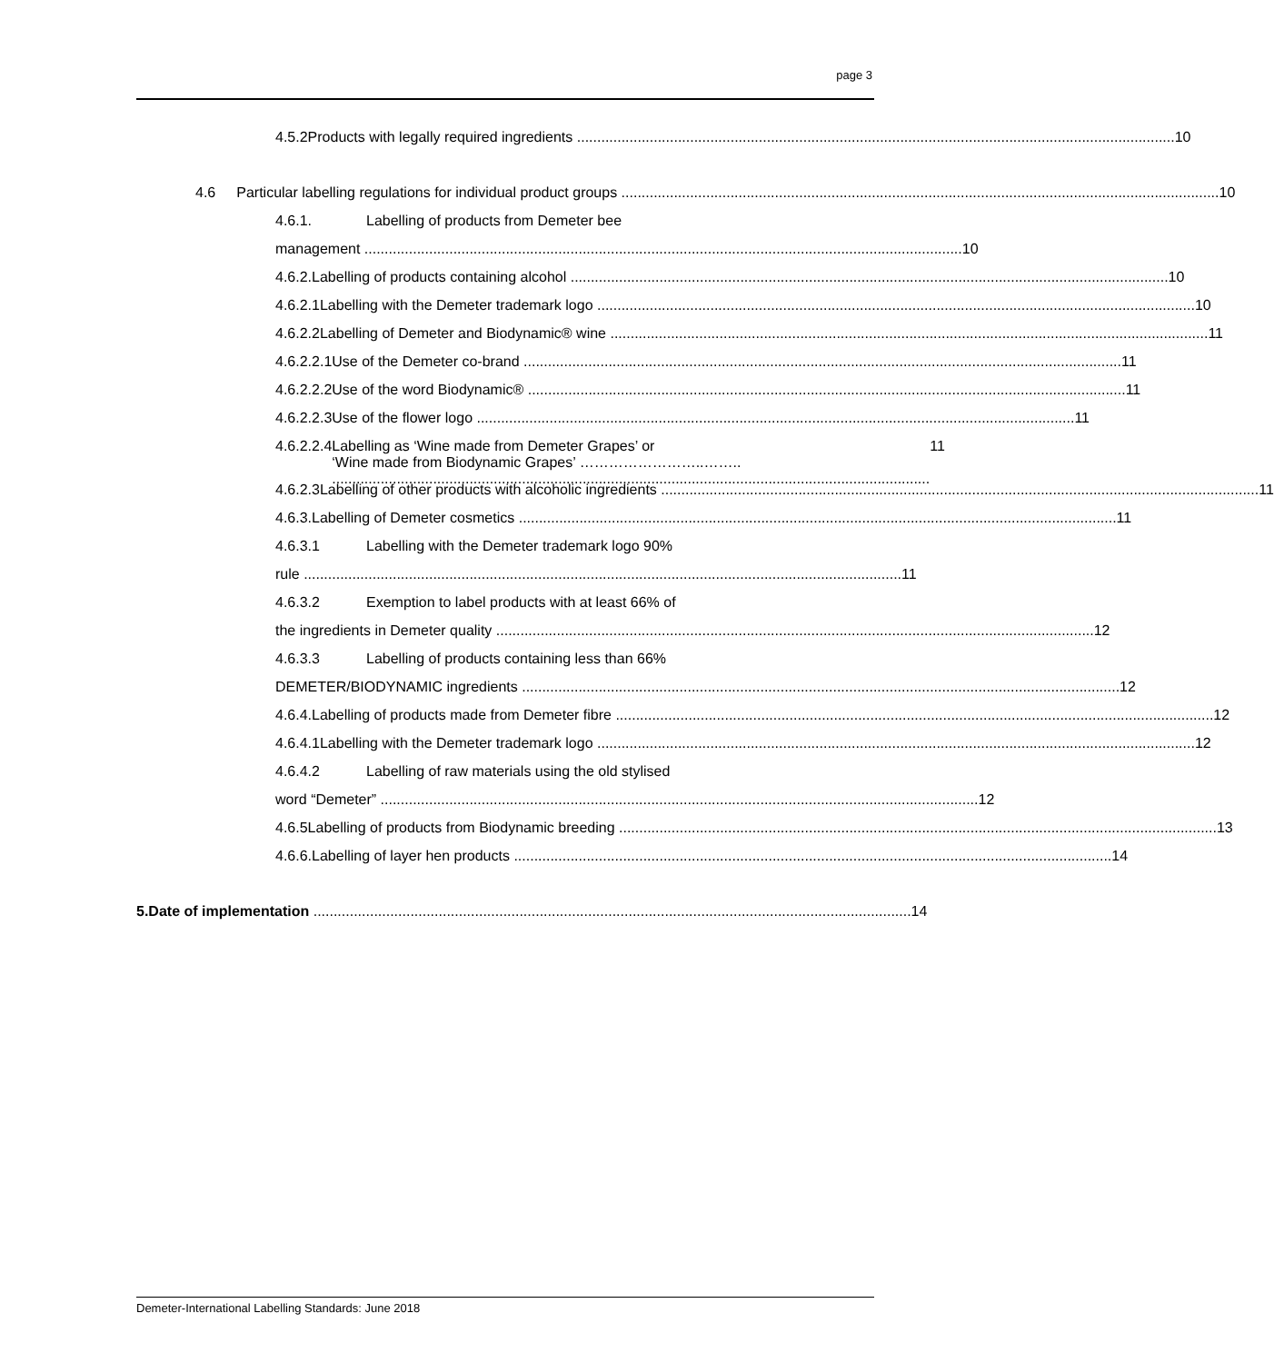page 3
4.5.2 Products with legally required ingredients 10
4.6 Particular labelling regulations for individual product groups 10
4.6.1. Labelling of products from Demeter bee
management 10
4.6.2. Labelling of products containing alcohol 10
4.6.2.1 Labelling with the Demeter trademark logo 10
4.6.2.2 Labelling of Demeter and Biodynamic® wine 11
4.6.2.2.1 Use of the Demeter co-brand 11
4.6.2.2.2 Use of the word Biodynamic® 11
4.6.2.2.3 Use of the flower logo 11
4.6.2.2.4 Labelling as ‘Wine made from Demeter Grapes’ or
‘Wine made from Biodynamic Grapes’ ……………………..…….. 11
4.6.2.3 Labelling of other products with alcoholic ingredients 11
4.6.3. Labelling of Demeter cosmetics 11
4.6.3.1 Labelling with the Demeter trademark logo 90%
rule 11
4.6.3.2 Exemption to label products with at least 66% of
the ingredients in Demeter quality 12
4.6.3.3 Labelling of products containing less than 66%
DEMETER/BIODYNAMIC ingredients 12
4.6.4. Labelling of products made from Demeter fibre 12
4.6.4.1 Labelling with the Demeter trademark logo 12
4.6.4.2 Labelling of raw materials using the old stylised
word “Demeter” 12
4.6.5 Labelling of products from Biodynamic breeding 13
4.6.6. Labelling of layer hen products 14
5. Date of implementation 14
Demeter-International Labelling Standards: June 2018